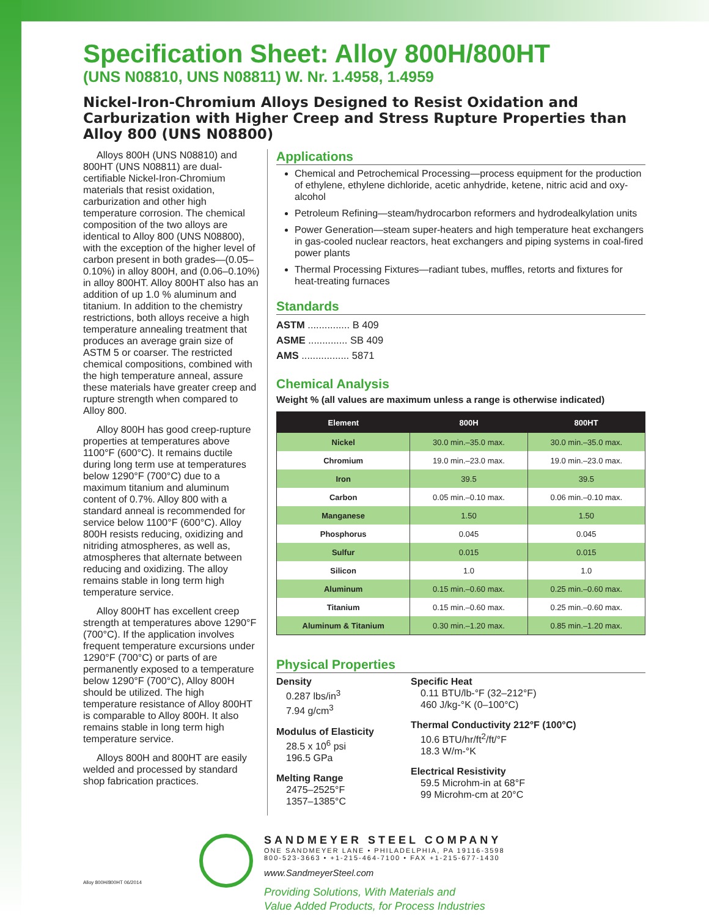Specification Sheet: Alloy 800H/800HT
(UNS N08810, UNS N08811) W. Nr. 1.4958, 1.4959
Nickel-Iron-Chromium Alloys Designed to Resist Oxidation and Carburization with Higher Creep and Stress Rupture Properties than Alloy 800 (UNS N08800)
Alloys 800H (UNS N08810) and 800HT (UNS N08811) are dual-certifiable Nickel-Iron-Chromium materials that resist oxidation, carburization and other high temperature corrosion. The chemical composition of the two alloys are identical to Alloy 800 (UNS N08800), with the exception of the higher level of carbon present in both grades—(0.05–0.10%) in alloy 800H, and (0.06–0.10%) in alloy 800HT. Alloy 800HT also has an addition of up 1.0 % aluminum and titanium. In addition to the chemistry restrictions, both alloys receive a high temperature annealing treatment that produces an average grain size of ASTM 5 or coarser. The restricted chemical compositions, combined with the high temperature anneal, assure these materials have greater creep and rupture strength when compared to Alloy 800.
Alloy 800H has good creep-rupture properties at temperatures above 1100°F (600°C). It remains ductile during long term use at temperatures below 1290°F (700°C) due to a maximum titanium and aluminum content of 0.7%. Alloy 800 with a standard anneal is recommended for service below 1100°F (600°C). Alloy 800H resists reducing, oxidizing and nitriding atmospheres, as well as, atmospheres that alternate between reducing and oxidizing. The alloy remains stable in long term high temperature service.
Alloy 800HT has excellent creep strength at temperatures above 1290°F (700°C). If the application involves frequent temperature excursions under 1290°F (700°C) or parts of are permanently exposed to a temperature below 1290°F (700°C), Alloy 800H should be utilized. The high temperature resistance of Alloy 800HT is comparable to Alloy 800H. It also remains stable in long term high temperature service.
Alloys 800H and 800HT are easily welded and processed by standard shop fabrication practices.
Applications
Chemical and Petrochemical Processing—process equipment for the production of ethylene, ethylene dichloride, acetic anhydride, ketene, nitric acid and oxy-alcohol
Petroleum Refining—steam/hydrocarbon reformers and hydrodealkylation units
Power Generation—steam super-heaters and high temperature heat exchangers in gas-cooled nuclear reactors, heat exchangers and piping systems in coal-fired power plants
Thermal Processing Fixtures—radiant tubes, muffles, retorts and fixtures for heat-treating furnaces
Standards
ASTM ............... B 409
ASME .............. SB 409
AMS ................. 5871
Chemical Analysis
Weight % (all values are maximum unless a range is otherwise indicated)
| Element | 800H | 800HT |
| --- | --- | --- |
| Nickel | 30.0 min.–35.0 max. | 30.0 min.–35.0 max. |
| Chromium | 19.0 min.–23.0 max. | 19.0 min.–23.0 max. |
| Iron | 39.5 | 39.5 |
| Carbon | 0.05 min.–0.10 max. | 0.06 min.–0.10 max. |
| Manganese | 1.50 | 1.50 |
| Phosphorus | 0.045 | 0.045 |
| Sulfur | 0.015 | 0.015 |
| Silicon | 1.0 | 1.0 |
| Aluminum | 0.15 min.–0.60 max. | 0.25 min.–0.60 max. |
| Titanium | 0.15 min.–0.60 max. | 0.25 min.–0.60 max. |
| Aluminum & Titanium | 0.30 min.–1.20 max. | 0.85 min.–1.20 max. |
Physical Properties
Density
0.287 lbs/in<sup>3</sup>
7.94 g/cm<sup>3</sup>
Modulus of Elasticity
28.5 x 10<sup>6</sup> psi
196.5 GPa
Melting Range
2475–2525°F
1357–1385°C
Specific Heat
0.11 BTU/lb-°F (32–212°F)
460 J/kg-°K (0–100°C)
Thermal Conductivity 212°F (100°C)
10.6 BTU/hr/ft<sup>2</sup>/ft/°F
18.3 W/m-°K
Electrical Resistivity
59.5 Microhm-in at 68°F
99 Microhm-cm at 20°C
Alloy 800H/800HT 06/2014
SANDMEYER STEEL COMPANY
ONE SANDMEYER LANE • PHILADELPHIA, PA 19116-3598
800-523-3663 • +1-215-464-7100 • FAX +1-215-677-1430
www.SandmeyerSteel.com
Providing Solutions, With Materials and
Value Added Products, for Process Industries